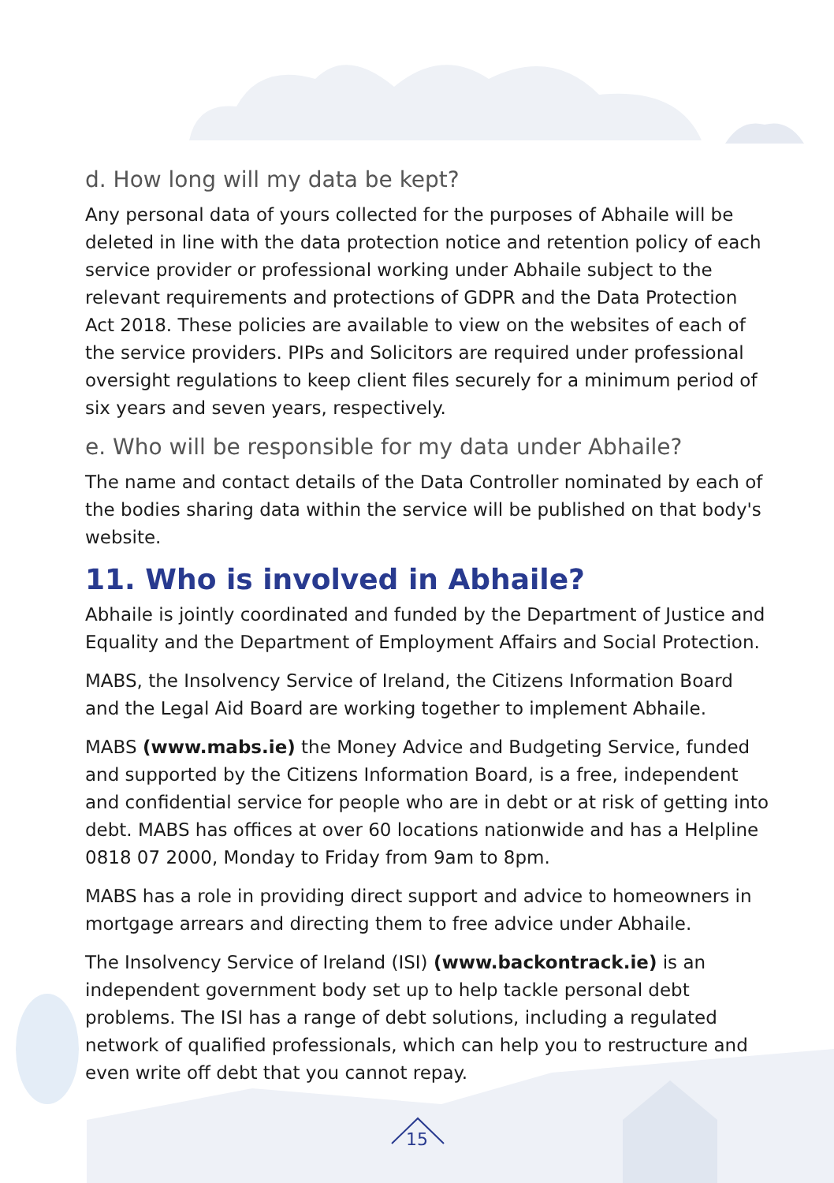d. How long will my data be kept?
Any personal data of yours collected for the purposes of Abhaile will be deleted in line with the data protection notice and retention policy of each service provider or professional working under Abhaile subject to the relevant requirements and protections of GDPR and the Data Protection Act 2018. These policies are available to view on the websites of each of the service providers. PIPs and Solicitors are required under professional oversight regulations to keep client files securely for a minimum period of six years and seven years, respectively.
e. Who will be responsible for my data under Abhaile?
The name and contact details of the Data Controller nominated by each of the bodies sharing data within the service will be published on that body's website.
11. Who is involved in Abhaile?
Abhaile is jointly coordinated and funded by the Department of Justice and Equality and the Department of Employment Affairs and Social Protection.
MABS, the Insolvency Service of Ireland, the Citizens Information Board and the Legal Aid Board are working together to implement Abhaile.
MABS (www.mabs.ie) the Money Advice and Budgeting Service, funded and supported by the Citizens Information Board, is a free, independent and confidential service for people who are in debt or at risk of getting into debt. MABS has offices at over 60 locations nationwide and has a Helpline 0818 07 2000, Monday to Friday from 9am to 8pm.
MABS has a role in providing direct support and advice to homeowners in mortgage arrears and directing them to free advice under Abhaile.
The Insolvency Service of Ireland (ISI) (www.backontrack.ie) is an independent government body set up to help tackle personal debt problems. The ISI has a range of debt solutions, including a regulated network of qualified professionals, which can help you to restructure and even write off debt that you cannot repay.
15